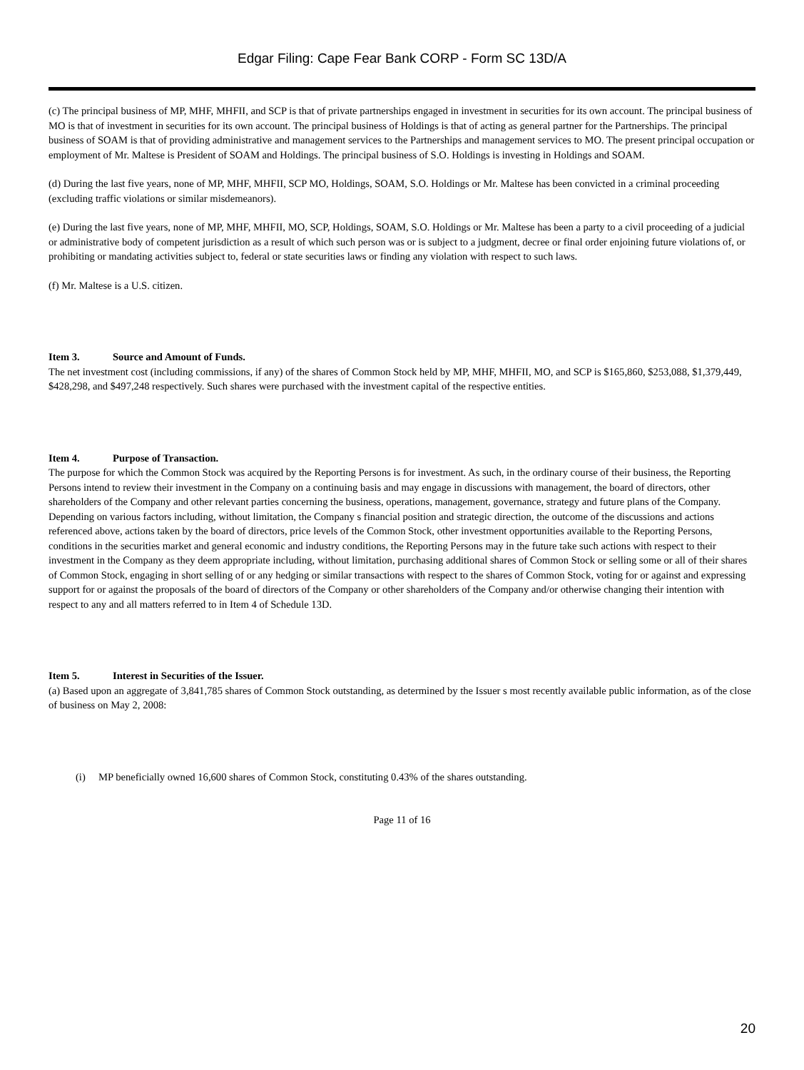Edgar Filing: Cape Fear Bank CORP - Form SC 13D/A
(c) The principal business of MP, MHF, MHFII, and SCP is that of private partnerships engaged in investment in securities for its own account. The principal business of MO is that of investment in securities for its own account. The principal business of Holdings is that of acting as general partner for the Partnerships. The principal business of SOAM is that of providing administrative and management services to the Partnerships and management services to MO. The present principal occupation or employment of Mr. Maltese is President of SOAM and Holdings. The principal business of S.O. Holdings is investing in Holdings and SOAM.
(d) During the last five years, none of MP, MHF, MHFII, SCP MO, Holdings, SOAM, S.O. Holdings or Mr. Maltese has been convicted in a criminal proceeding (excluding traffic violations or similar misdemeanors).
(e) During the last five years, none of MP, MHF, MHFII, MO, SCP, Holdings, SOAM, S.O. Holdings or Mr. Maltese has been a party to a civil proceeding of a judicial or administrative body of competent jurisdiction as a result of which such person was or is subject to a judgment, decree or final order enjoining future violations of, or prohibiting or mandating activities subject to, federal or state securities laws or finding any violation with respect to such laws.
(f) Mr. Maltese is a U.S. citizen.
Item 3. Source and Amount of Funds.
The net investment cost (including commissions, if any) of the shares of Common Stock held by MP, MHF, MHFII, MO, and SCP is $165,860, $253,088, $1,379,449, $428,298, and $497,248 respectively. Such shares were purchased with the investment capital of the respective entities.
Item 4. Purpose of Transaction.
The purpose for which the Common Stock was acquired by the Reporting Persons is for investment. As such, in the ordinary course of their business, the Reporting Persons intend to review their investment in the Company on a continuing basis and may engage in discussions with management, the board of directors, other shareholders of the Company and other relevant parties concerning the business, operations, management, governance, strategy and future plans of the Company. Depending on various factors including, without limitation, the Company s financial position and strategic direction, the outcome of the discussions and actions referenced above, actions taken by the board of directors, price levels of the Common Stock, other investment opportunities available to the Reporting Persons, conditions in the securities market and general economic and industry conditions, the Reporting Persons may in the future take such actions with respect to their investment in the Company as they deem appropriate including, without limitation, purchasing additional shares of Common Stock or selling some or all of their shares of Common Stock, engaging in short selling of or any hedging or similar transactions with respect to the shares of Common Stock, voting for or against and expressing support for or against the proposals of the board of directors of the Company or other shareholders of the Company and/or otherwise changing their intention with respect to any and all matters referred to in Item 4 of Schedule 13D.
Item 5. Interest in Securities of the Issuer.
(a) Based upon an aggregate of 3,841,785 shares of Common Stock outstanding, as determined by the Issuer s most recently available public information, as of the close of business on May 2, 2008:
(i) MP beneficially owned 16,600 shares of Common Stock, constituting 0.43% of the shares outstanding.
Page 11 of 16
20